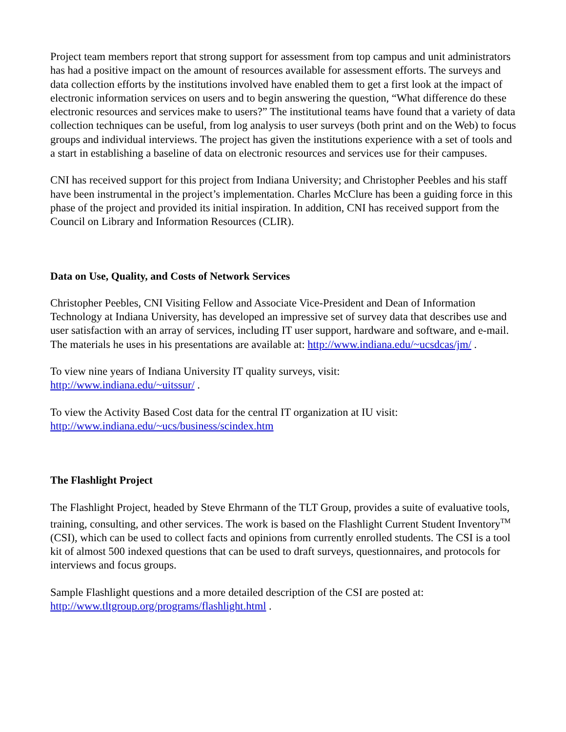Project team members report that strong support for assessment from top campus and unit administrators has had a positive impact on the amount of resources available for assessment efforts. The surveys and data collection efforts by the institutions involved have enabled them to get a first look at the impact of electronic information services on users and to begin answering the question, “What difference do these electronic resources and services make to users?” The institutional teams have found that a variety of data collection techniques can be useful, from log analysis to user surveys (both print and on the Web) to focus groups and individual interviews. The project has given the institutions experience with a set of tools and a start in establishing a baseline of data on electronic resources and services use for their campuses.
CNI has received support for this project from Indiana University; and Christopher Peebles and his staff have been instrumental in the project’s implementation. Charles McClure has been a guiding force in this phase of the project and provided its initial inspiration. In addition, CNI has received support from the Council on Library and Information Resources (CLIR).
Data on Use, Quality, and Costs of Network Services
Christopher Peebles, CNI Visiting Fellow and Associate Vice-President and Dean of Information Technology at Indiana University, has developed an impressive set of survey data that describes use and user satisfaction with an array of services, including IT user support, hardware and software, and e-mail. The materials he uses in his presentations are available at: http://www.indiana.edu/~ucsdcas/jm/ .
To view nine years of Indiana University IT quality surveys, visit:
http://www.indiana.edu/~uitssur/ .
To view the Activity Based Cost data for the central IT organization at IU visit:
http://www.indiana.edu/~ucs/business/scindex.htm
The Flashlight Project
The Flashlight Project, headed by Steve Ehrmann of the TLT Group, provides a suite of evaluative tools, training, consulting, and other services. The work is based on the Flashlight Current Student Inventory<sup>TM</sup> (CSI), which can be used to collect facts and opinions from currently enrolled students. The CSI is a tool kit of almost 500 indexed questions that can be used to draft surveys, questionnaires, and protocols for interviews and focus groups.
Sample Flashlight questions and a more detailed description of the CSI are posted at:
http://www.tltgroup.org/programs/flashlight.html .